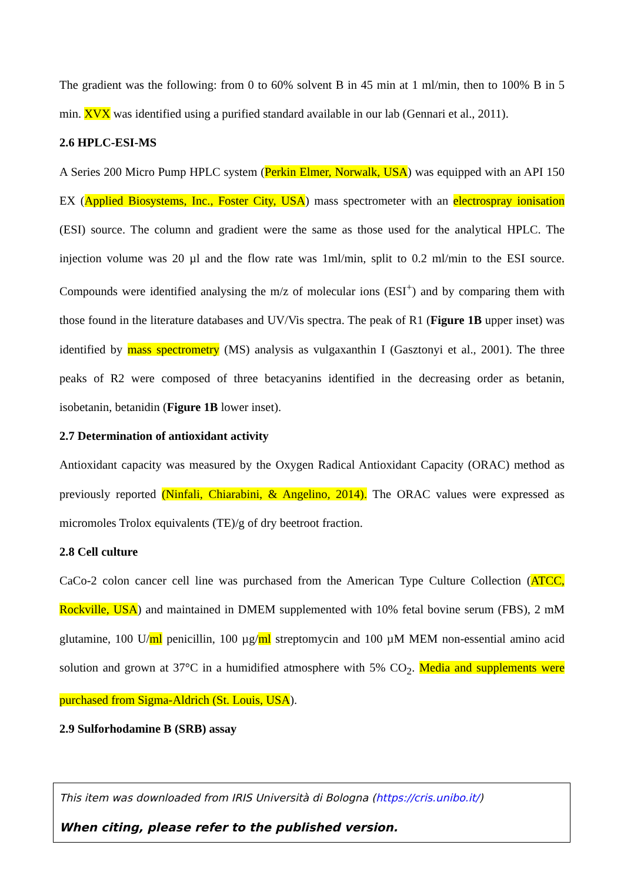The gradient was the following: from 0 to 60% solvent B in 45 min at 1 ml/min, then to 100% B in 5 min. XVX was identified using a purified standard available in our lab (Gennari et al., 2011).
2.6 HPLC-ESI-MS
A Series 200 Micro Pump HPLC system (Perkin Elmer, Norwalk, USA) was equipped with an API 150 EX (Applied Biosystems, Inc., Foster City, USA) mass spectrometer with an electrospray ionisation (ESI) source. The column and gradient were the same as those used for the analytical HPLC. The injection volume was 20 µl and the flow rate was 1ml/min, split to 0.2 ml/min to the ESI source. Compounds were identified analysing the m/z of molecular ions (ESI<sup>+</sup>) and by comparing them with those found in the literature databases and UV/Vis spectra. The peak of R1 (Figure 1B upper inset) was identified by mass spectrometry (MS) analysis as vulgaxanthin I (Gasztonyi et al., 2001). The three peaks of R2 were composed of three betacyanins identified in the decreasing order as betanin, isobetanin, betanidin (Figure 1B lower inset).
2.7 Determination of antioxidant activity
Antioxidant capacity was measured by the Oxygen Radical Antioxidant Capacity (ORAC) method as previously reported (Ninfali, Chiarabini, & Angelino, 2014). The ORAC values were expressed as micromoles Trolox equivalents (TE)/g of dry beetroot fraction.
2.8 Cell culture
CaCo-2 colon cancer cell line was purchased from the American Type Culture Collection (ATCC, Rockville, USA) and maintained in DMEM supplemented with 10% fetal bovine serum (FBS), 2 mM glutamine, 100 U/ml penicillin, 100 µg/ml streptomycin and 100 µM MEM non-essential amino acid solution and grown at 37°C in a humidified atmosphere with 5% CO<sub>2</sub>. Media and supplements were purchased from Sigma-Aldrich (St. Louis, USA).
2.9 Sulforhodamine B (SRB) assay
This item was downloaded from IRIS Università di Bologna (https://cris.unibo.it/)
When citing, please refer to the published version.